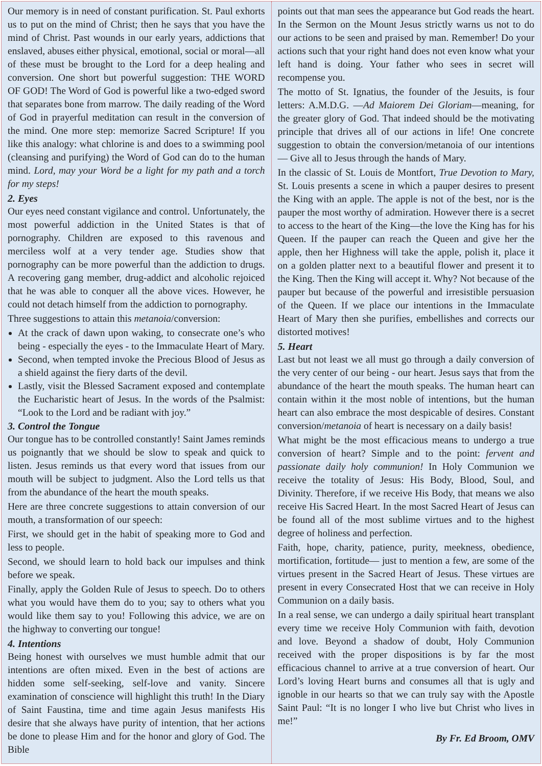Our memory is in need of constant purification. St. Paul exhorts us to put on the mind of Christ; then he says that you have the mind of Christ. Past wounds in our early years, addictions that enslaved, abuses either physical, emotional, social or moral—all of these must be brought to the Lord for a deep healing and conversion. One short but powerful suggestion: THE WORD OF GOD! The Word of God is powerful like a two-edged sword that separates bone from marrow. The daily reading of the Word of God in prayerful meditation can result in the conversion of the mind. One more step: memorize Sacred Scripture! If you like this analogy: what chlorine is and does to a swimming pool (cleansing and purifying) the Word of God can do to the human mind. Lord, may your Word be a light for my path and a torch for my steps!
2. Eyes
Our eyes need constant vigilance and control. Unfortunately, the most powerful addiction in the United States is that of pornography. Children are exposed to this ravenous and merciless wolf at a very tender age. Studies show that pornography can be more powerful than the addiction to drugs. A recovering gang member, drug-addict and alcoholic rejoiced that he was able to conquer all the above vices. However, he could not detach himself from the addiction to pornography.
Three suggestions to attain this metanoia/conversion:
At the crack of dawn upon waking, to consecrate one’s who being - especially the eyes - to the Immaculate Heart of Mary.
Second, when tempted invoke the Precious Blood of Jesus as a shield against the fiery darts of the devil.
Lastly, visit the Blessed Sacrament exposed and contemplate the Eucharistic heart of Jesus. In the words of the Psalmist: “Look to the Lord and be radiant with joy.”
3. Control the Tongue
Our tongue has to be controlled constantly! Saint James reminds us poignantly that we should be slow to speak and quick to listen. Jesus reminds us that every word that issues from our mouth will be subject to judgment. Also the Lord tells us that from the abundance of the heart the mouth speaks.
Here are three concrete suggestions to attain conversion of our mouth, a transformation of our speech:
First, we should get in the habit of speaking more to God and less to people.
Second, we should learn to hold back our impulses and think before we speak.
Finally, apply the Golden Rule of Jesus to speech. Do to others what you would have them do to you; say to others what you would like them say to you! Following this advice, we are on the highway to converting our tongue!
4. Intentions
Being honest with ourselves we must humble admit that our intentions are often mixed. Even in the best of actions are hidden some self-seeking, self-love and vanity. Sincere examination of conscience will highlight this truth! In the Diary of Saint Faustina, time and time again Jesus manifests His desire that she always have purity of intention, that her actions be done to please Him and for the honor and glory of God. The Bible
points out that man sees the appearance but God reads the heart. In the Sermon on the Mount Jesus strictly warns us not to do our actions to be seen and praised by man. Remember! Do your actions such that your right hand does not even know what your left hand is doing. Your father who sees in secret will recompense you.
The motto of St. Ignatius, the founder of the Jesuits, is four letters: A.M.D.G. —Ad Maiorem Dei Gloriam—meaning, for the greater glory of God. That indeed should be the motivating principle that drives all of our actions in life! One concrete suggestion to obtain the conversion/metanoia of our intentions — Give all to Jesus through the hands of Mary.
In the classic of St. Louis de Montfort, True Devotion to Mary, St. Louis presents a scene in which a pauper desires to present the King with an apple. The apple is not of the best, nor is the pauper the most worthy of admiration. However there is a secret to access to the heart of the King—the love the King has for his Queen. If the pauper can reach the Queen and give her the apple, then her Highness will take the apple, polish it, place it on a golden platter next to a beautiful flower and present it to the King. Then the King will accept it. Why? Not because of the pauper but because of the powerful and irresistible persuasion of the Queen. If we place our intentions in the Immaculate Heart of Mary then she purifies, embellishes and corrects our distorted motives!
5. Heart
Last but not least we all must go through a daily conversion of the very center of our being - our heart. Jesus says that from the abundance of the heart the mouth speaks. The human heart can contain within it the most noble of intentions, but the human heart can also embrace the most despicable of desires. Constant conversion/metanoia of heart is necessary on a daily basis!
What might be the most efficacious means to undergo a true conversion of heart? Simple and to the point: fervent and passionate daily holy communion! In Holy Communion we receive the totality of Jesus: His Body, Blood, Soul, and Divinity. Therefore, if we receive His Body, that means we also receive His Sacred Heart. In the most Sacred Heart of Jesus can be found all of the most sublime virtues and to the highest degree of holiness and perfection.
Faith, hope, charity, patience, purity, meekness, obedience, mortification, fortitude— just to mention a few, are some of the virtues present in the Sacred Heart of Jesus. These virtues are present in every Consecrated Host that we can receive in Holy Communion on a daily basis.
In a real sense, we can undergo a daily spiritual heart transplant every time we receive Holy Communion with faith, devotion and love. Beyond a shadow of doubt, Holy Communion received with the proper dispositions is by far the most efficacious channel to arrive at a true conversion of heart. Our Lord’s loving Heart burns and consumes all that is ugly and ignoble in our hearts so that we can truly say with the Apostle Saint Paul: “It is no longer I who live but Christ who lives in me!”
By Fr. Ed Broom, OMV